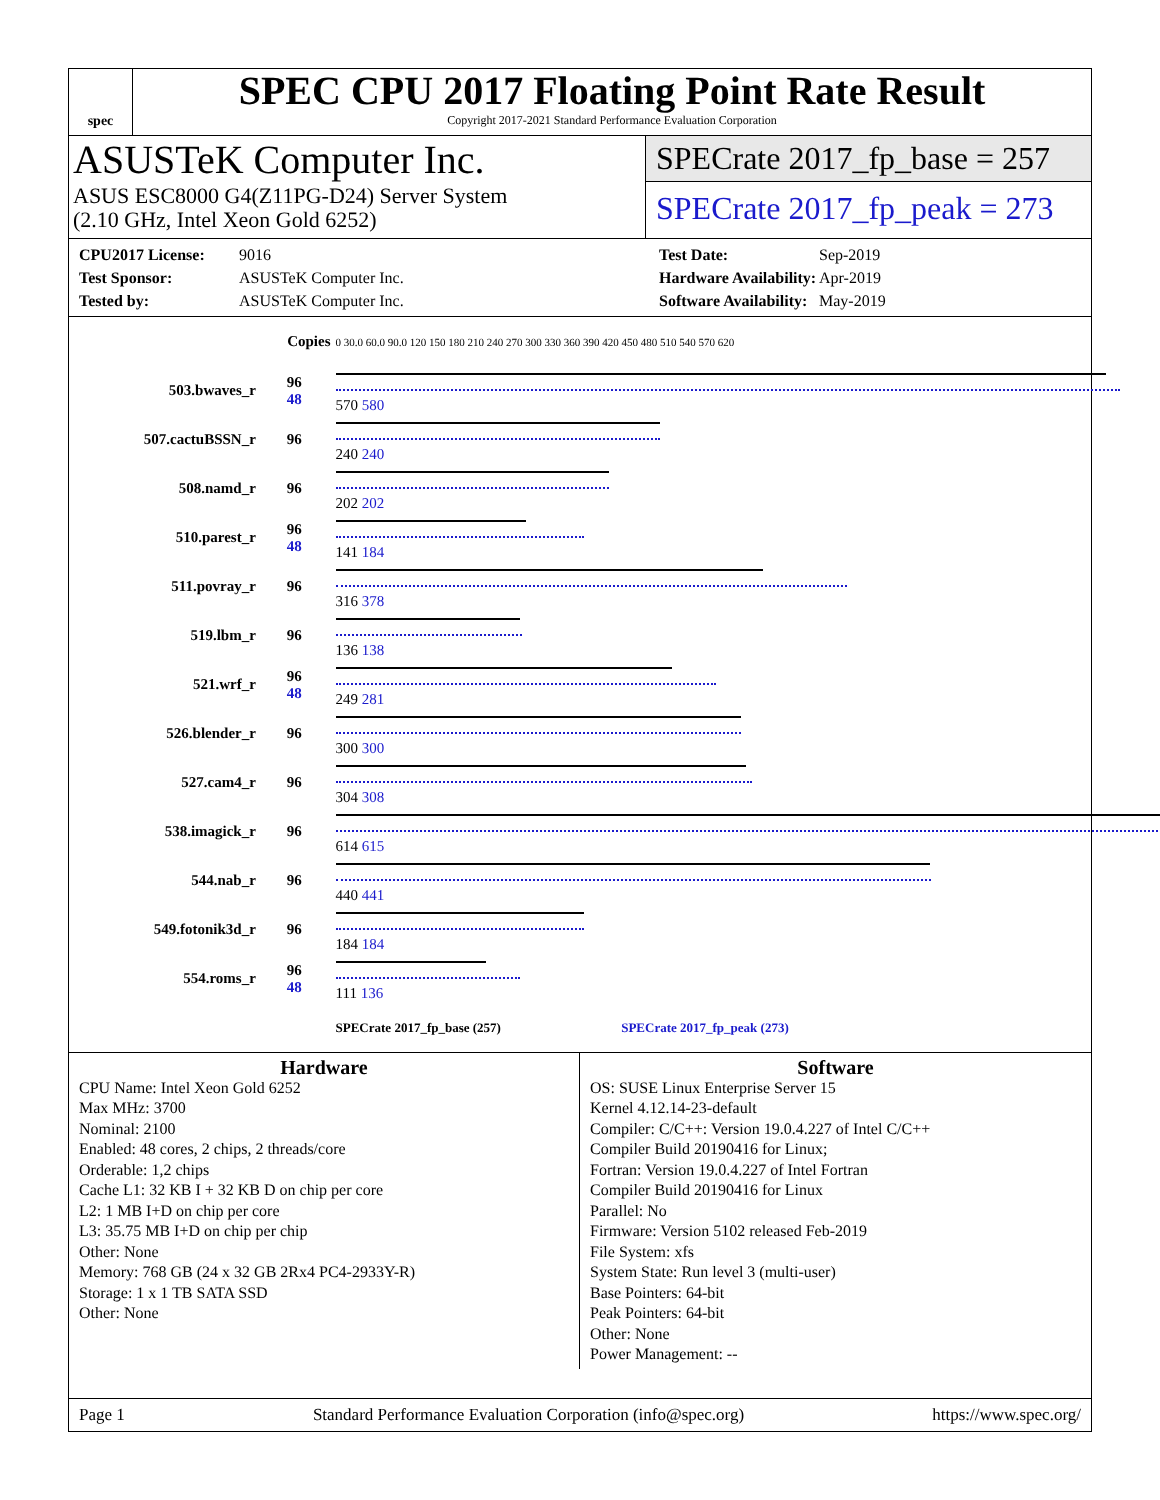spec
SPEC CPU 2017 Floating Point Rate Result
Copyright 2017-2021 Standard Performance Evaluation Corporation
ASUSTeK Computer Inc.
ASUS ESC8000 G4(Z11PG-D24) Server System
(2.10 GHz, Intel Xeon Gold 6252)
SPECrate 2017_fp_base = 257
SPECrate 2017_fp_peak = 273
CPU2017 License: 9016 Test Date: Sep-2019 Test Sponsor: ASUSTeK Computer Inc. Hardware Availability: Apr-2019 Tested by: ASUSTeK Computer Inc. Software Availability: May-2019
| | Copies | 0 30.0 60.0 90.0 120 150 180 210 240 270 300 330 360 390 420 450 480 510 540 570 620 |
| 503.bwaves_r | 96 48 | 570 580 |
| 507.cactuBSSN_r | 96 | 240 240 |
| 508.namd_r | 96 | 202 202 |
| 510.parest_r | 96 48 | 141 184 |
| 511.povray_r | 96 | 316 378 |
| 519.lbm_r | 96 | 136 138 |
| 521.wrf_r | 96 48 | 249 281 |
| 526.blender_r | 96 | 300 300 |
| 527.cam4_r | 96 | 304 308 |
| 538.imagick_r | 96 | 614 615 |
| 544.nab_r | 96 | 440 441 |
| 549.fotonik3d_r | 96 | 184 184 |
| 554.roms_r | 96 48 | 111 136 |
| | | SPECrate 2017_fp_base (257) SPECrate 2017_fp_peak (273) |
Hardware
CPU Name: Intel Xeon Gold 6252
Max MHz: 3700
Nominal: 2100
Enabled: 48 cores, 2 chips, 2 threads/core
Orderable: 1,2 chips
Cache L1: 32 KB I + 32 KB D on chip per core
L2: 1 MB I+D on chip per core
L3: 35.75 MB I+D on chip per chip
Other: None
Memory: 768 GB (24 x 32 GB 2Rx4 PC4-2933Y-R)
Storage: 1 x 1 TB SATA SSD
Other: None
Software
OS: SUSE Linux Enterprise Server 15
Kernel 4.12.14-23-default
Compiler: C/C++: Version 19.0.4.227 of Intel C/C++
Compiler Build 20190416 for Linux;
Fortran: Version 19.0.4.227 of Intel Fortran
Compiler Build 20190416 for Linux
Parallel: No
Firmware: Version 5102 released Feb-2019
File System: xfs
System State: Run level 3 (multi-user)
Base Pointers: 64-bit
Peak Pointers: 64-bit
Other: None
Power Management: --
Page 1 Standard Performance Evaluation Corporation (info@spec.org) https://www.spec.org/